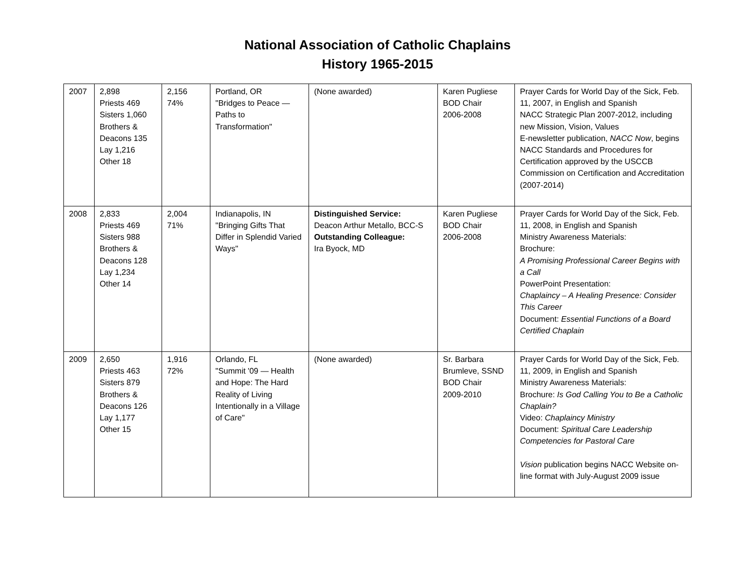National Association of Catholic Chaplains
History 1965-2015
| 2007 | 2,898 Priests 469 Sisters 1,060 Brothers & Deacons 135 Lay 1,216 Other 18 | 2,156 74% | Portland, OR "Bridges to Peace — Paths to Transformation" | (None awarded) | Karen Pugliese BOD Chair 2006-2008 | Prayer Cards for World Day of the Sick, Feb. 11, 2007, in English and Spanish NACC Strategic Plan 2007-2012, including new Mission, Vision, Values E-newsletter publication, NACC Now , begins NACC Standards and Procedures for Certification approved by the USCCB Commission on Certification and Accreditation (2007-2014) |
| 2008 | 2,833 Priests 469 Sisters 988 Brothers & Deacons 128 Lay 1,234 Other 14 | 2,004 71% | Indianapolis, IN "Bringing Gifts That Differ in Splendid Varied Ways" | Distinguished Service: Deacon Arthur Metallo, BCC-S Outstanding Colleague: Ira Byock, MD | Karen Pugliese BOD Chair 2006-2008 | Prayer Cards for World Day of the Sick, Feb. 11, 2008, in English and Spanish Ministry Awareness Materials: Brochure: A Promising Professional Career Begins with a Call PowerPoint Presentation: Chaplaincy – A Healing Presence: Consider This Career Document: Essential Functions of a Board Certified Chaplain |
| 2009 | 2,650 Priests 463 Sisters 879 Brothers & Deacons 126 Lay 1,177 Other 15 | 1,916 72% | Orlando, FL "Summit '09 — Health and Hope: The Hard Reality of Living Intentionally in a Village of Care" | (None awarded) | Sr. Barbara Brumleve, SSND BOD Chair 2009-2010 | Prayer Cards for World Day of the Sick, Feb. 11, 2009, in English and Spanish Ministry Awareness Materials: Brochure: Is God Calling You to Be a Catholic Chaplain? Video: Chaplaincy Ministry Document: Spiritual Care Leadership Competencies for Pastoral Care Vision publication begins NACC Website on-line format with July-August 2009 issue |